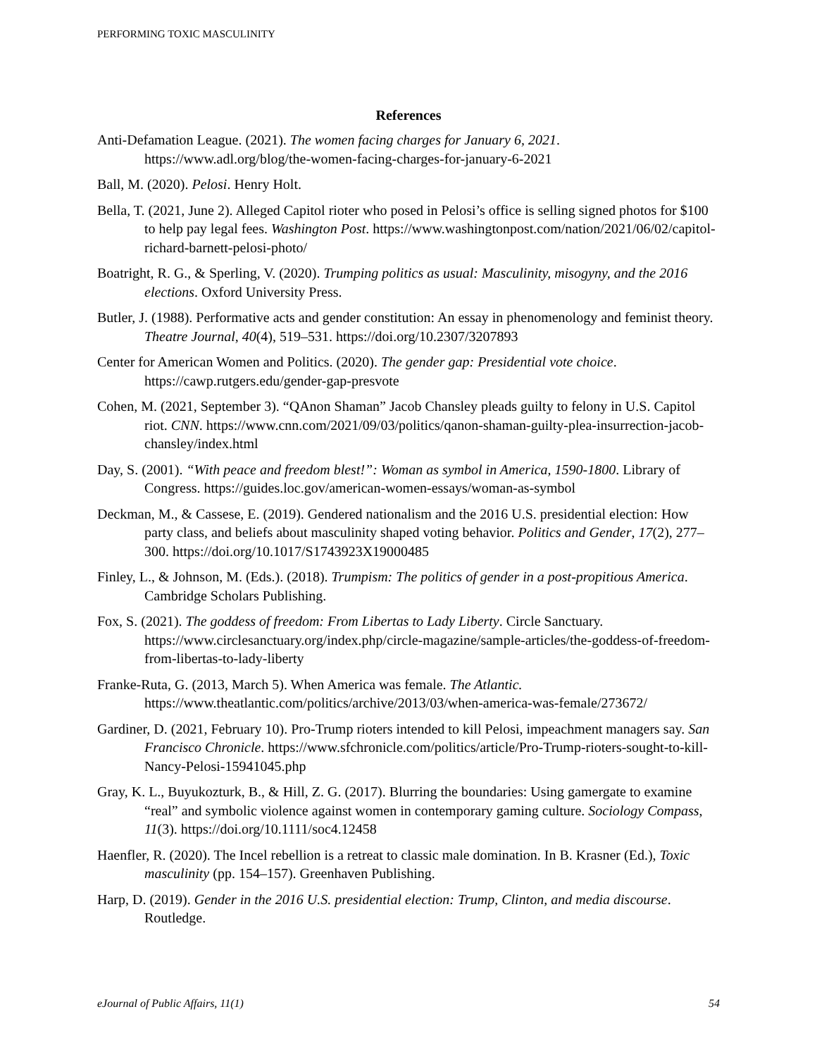PERFORMING TOXIC MASCULINITY
References
Anti-Defamation League. (2021). The women facing charges for January 6, 2021. https://www.adl.org/blog/the-women-facing-charges-for-january-6-2021
Ball, M. (2020). Pelosi. Henry Holt.
Bella, T. (2021, June 2). Alleged Capitol rioter who posed in Pelosi’s office is selling signed photos for $100 to help pay legal fees. Washington Post. https://www.washingtonpost.com/nation/2021/06/02/capitol-richard-barnett-pelosi-photo/
Boatright, R. G., & Sperling, V. (2020). Trumping politics as usual: Masculinity, misogyny, and the 2016 elections. Oxford University Press.
Butler, J. (1988). Performative acts and gender constitution: An essay in phenomenology and feminist theory. Theatre Journal, 40(4), 519–531. https://doi.org/10.2307/3207893
Center for American Women and Politics. (2020). The gender gap: Presidential vote choice. https://cawp.rutgers.edu/gender-gap-presvote
Cohen, M. (2021, September 3). “QAnon Shaman” Jacob Chansley pleads guilty to felony in U.S. Capitol riot. CNN. https://www.cnn.com/2021/09/03/politics/qanon-shaman-guilty-plea-insurrection-jacob-chansley/index.html
Day, S. (2001). “With peace and freedom blest!”: Woman as symbol in America, 1590-1800. Library of Congress. https://guides.loc.gov/american-women-essays/woman-as-symbol
Deckman, M., & Cassese, E. (2019). Gendered nationalism and the 2016 U.S. presidential election: How party class, and beliefs about masculinity shaped voting behavior. Politics and Gender, 17(2), 277–300. https://doi.org/10.1017/S1743923X19000485
Finley, L., & Johnson, M. (Eds.). (2018). Trumpism: The politics of gender in a post-propitious America. Cambridge Scholars Publishing.
Fox, S. (2021). The goddess of freedom: From Libertas to Lady Liberty. Circle Sanctuary. https://www.circlesanctuary.org/index.php/circle-magazine/sample-articles/the-goddess-of-freedom-from-libertas-to-lady-liberty
Franke-Ruta, G. (2013, March 5). When America was female. The Atlantic. https://www.theatlantic.com/politics/archive/2013/03/when-america-was-female/273672/
Gardiner, D. (2021, February 10). Pro-Trump rioters intended to kill Pelosi, impeachment managers say. San Francisco Chronicle. https://www.sfchronicle.com/politics/article/Pro-Trump-rioters-sought-to-kill-Nancy-Pelosi-15941045.php
Gray, K. L., Buyukozturk, B., & Hill, Z. G. (2017). Blurring the boundaries: Using gamergate to examine “real” and symbolic violence against women in contemporary gaming culture. Sociology Compass, 11(3). https://doi.org/10.1111/soc4.12458
Haenfler, R. (2020). The Incel rebellion is a retreat to classic male domination. In B. Krasner (Ed.), Toxic masculinity (pp. 154–157). Greenhaven Publishing.
Harp, D. (2019). Gender in the 2016 U.S. presidential election: Trump, Clinton, and media discourse. Routledge.
eJournal of Public Affairs, 11(1) 54